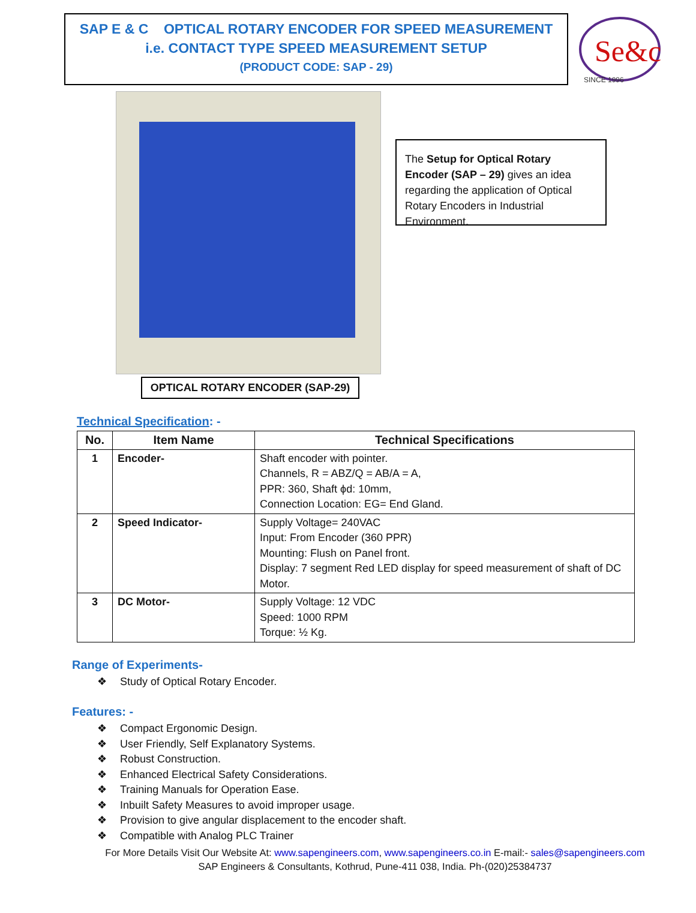SAP E & C OPTICAL ROTARY ENCODER FOR SPEED MEASUREMENT
i.e. CONTACT TYPE SPEED MEASUREMENT SETUP
(PRODUCT CODE: SAP - 29)
Se&c
SINCE 1996
The Setup for Optical Rotary Encoder (SAP – 29) gives an idea regarding the application of Optical Rotary Encoders in Industrial Environment.
OPTICAL ROTARY ENCODER (SAP-29)
Technical Specification: -
| No. | Item Name | Technical Specifications |
| --- | --- | --- |
| 1 | Encoder- | Shaft encoder with pointer. Channels, R = ABZ/Q = AB/A = A, PPR: 360, Shaft ϕd: 10mm, Connection Location: EG= End Gland. |
| 2 | Speed Indicator- | Supply Voltage= 240VAC Input: From Encoder (360 PPR) Mounting: Flush on Panel front. Display: 7 segment Red LED display for speed measurement of shaft of DC Motor. |
| 3 | DC Motor- | Supply Voltage: 12 VDC Speed: 1000 RPM Torque: ½ Kg. |
Range of Experiments-
❖ Study of Optical Rotary Encoder.
Features: -
❖ Compact Ergonomic Design.
❖ User Friendly, Self Explanatory Systems.
❖ Robust Construction.
❖ Enhanced Electrical Safety Considerations.
❖ Training Manuals for Operation Ease.
❖ Inbuilt Safety Measures to avoid improper usage.
❖ Provision to give angular displacement to the encoder shaft.
❖ Compatible with Analog PLC Trainer
For More Details Visit Our Website At: www.sapengineers.com, www.sapengineers.co.in E-mail:- sales@sapengineers.com
SAP Engineers & Consultants, Kothrud, Pune-411 038, India. Ph-(020)25384737